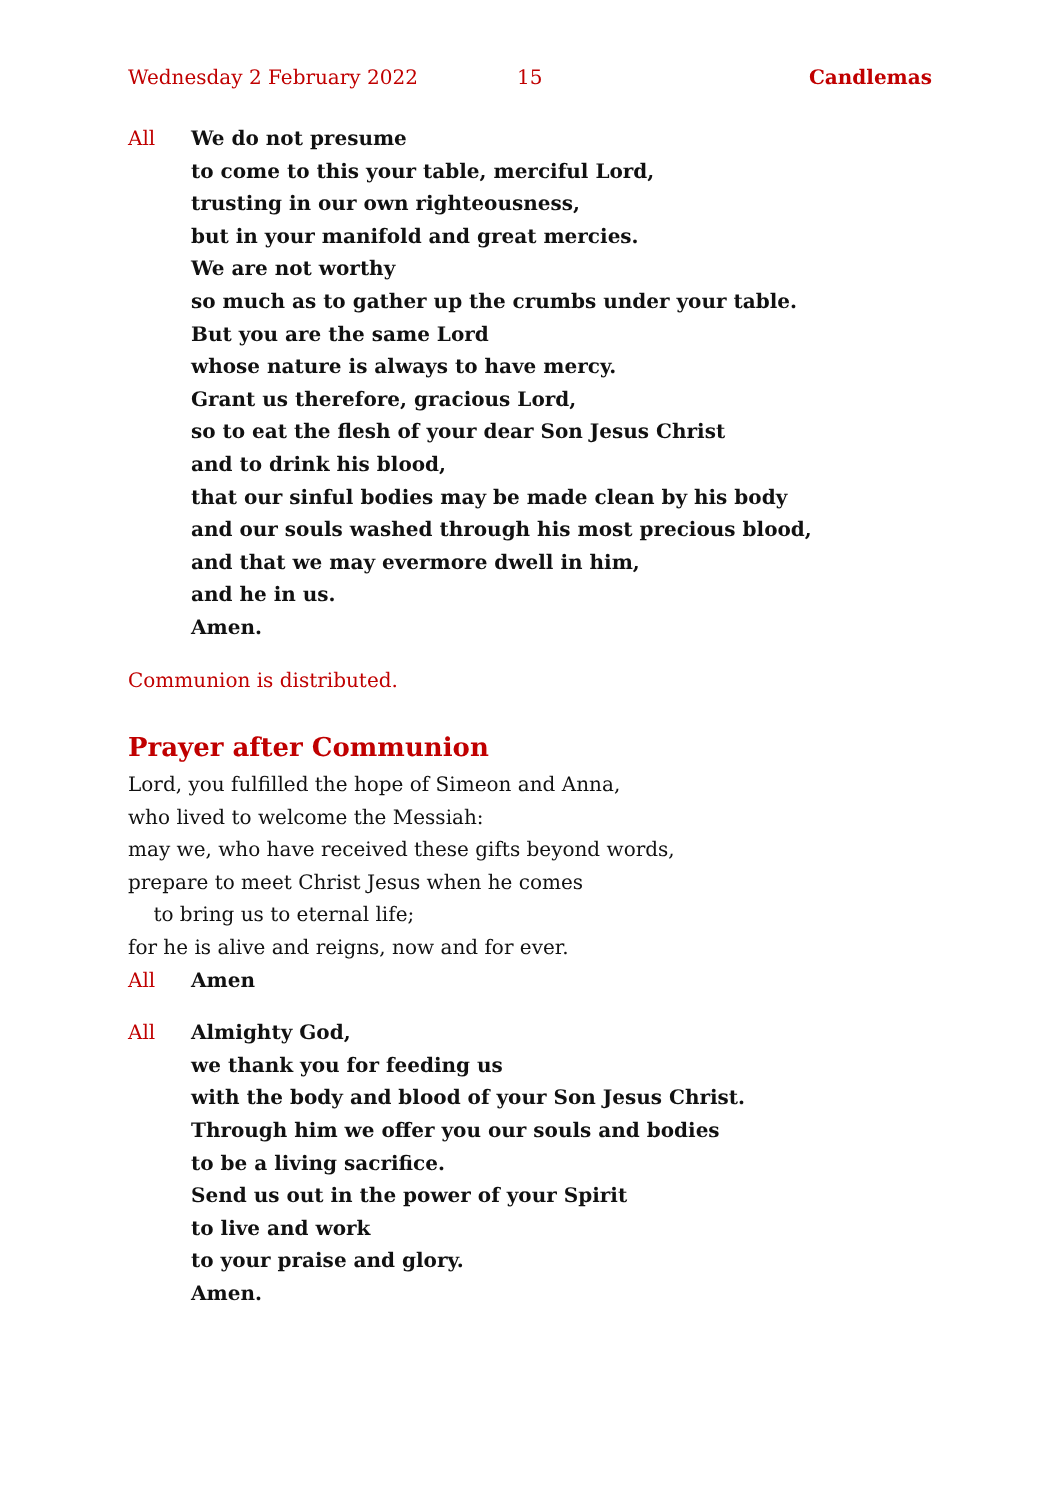Wednesday 2 February 2022 15 Candlemas
All We do not presume
to come to this your table, merciful Lord,
trusting in our own righteousness,
but in your manifold and great mercies.
We are not worthy
so much as to gather up the crumbs under your table.
But you are the same Lord
whose nature is always to have mercy.
Grant us therefore, gracious Lord,
so to eat the flesh of your dear Son Jesus Christ
and to drink his blood,
that our sinful bodies may be made clean by his body
and our souls washed through his most precious blood,
and that we may evermore dwell in him,
and he in us.
Amen.
Communion is distributed.
Prayer after Communion
Lord, you fulfilled the hope of Simeon and Anna,
who lived to welcome the Messiah:
may we, who have received these gifts beyond words,
prepare to meet Christ Jesus when he comes
to bring us to eternal life;
for he is alive and reigns, now and for ever.
All Amen
All Almighty God,
we thank you for feeding us
with the body and blood of your Son Jesus Christ.
Through him we offer you our souls and bodies
to be a living sacrifice.
Send us out in the power of your Spirit
to live and work
to your praise and glory.
Amen.